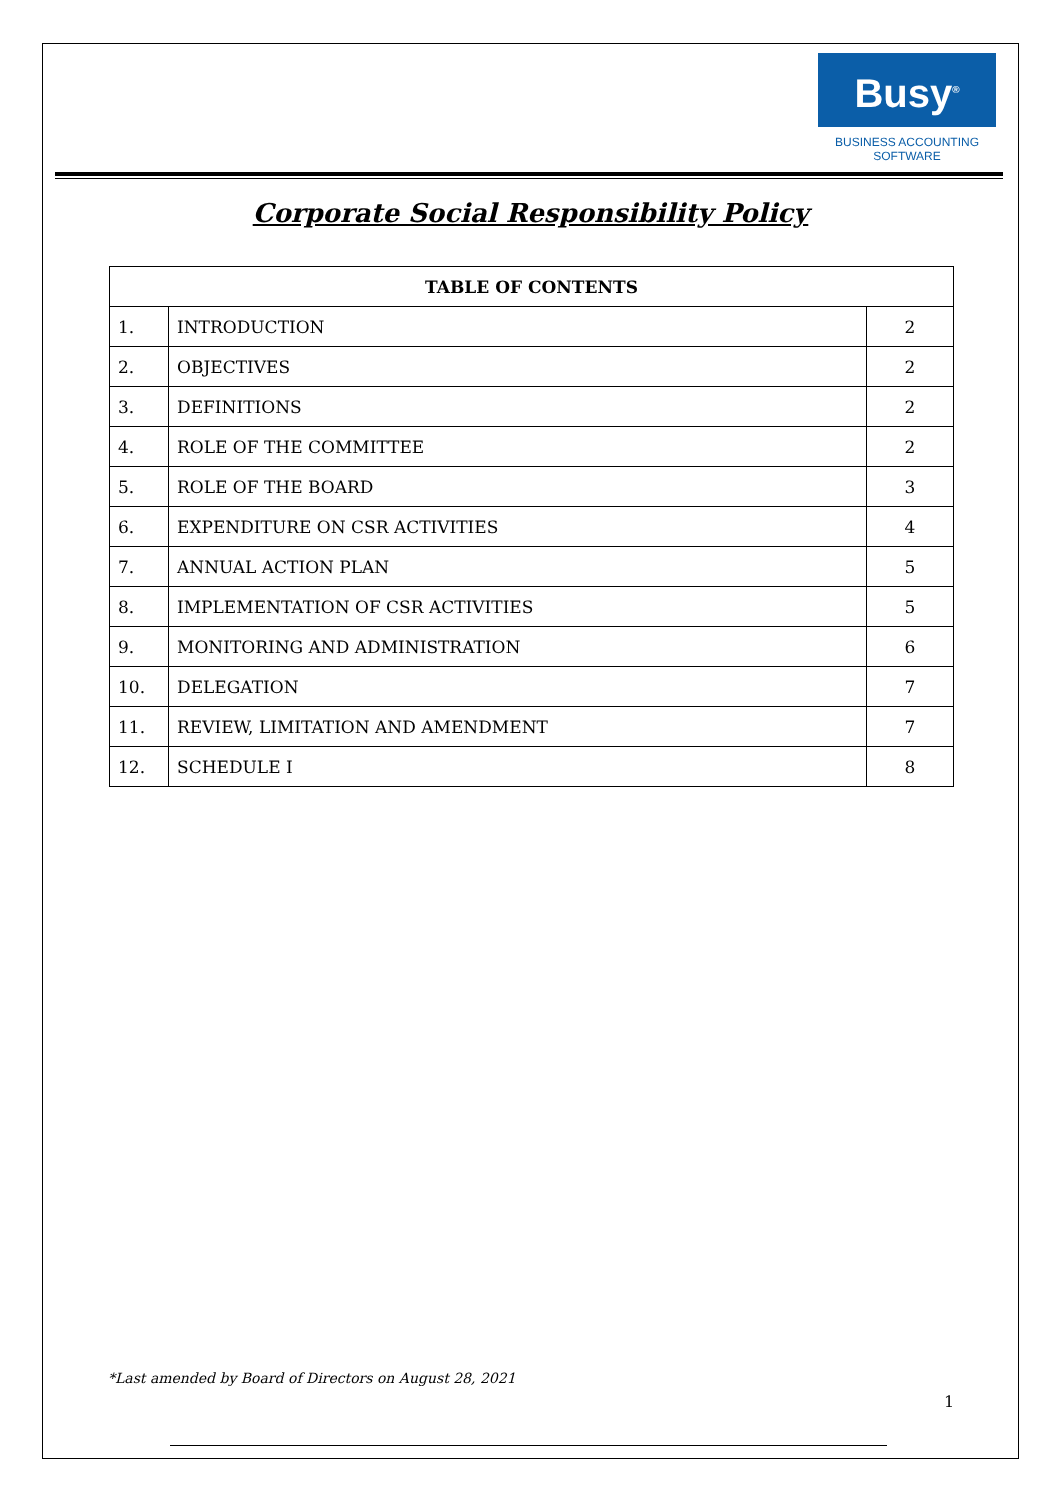Busy<sup>®</sup>
BUSINESS ACCOUNTING
SOFTWARE
Corporate Social Responsibility Policy
| TABLE OF CONTENTS | | |
| --- | --- | --- |
| 1. | INTRODUCTION | 2 |
| 2. | OBJECTIVES | 2 |
| 3. | DEFINITIONS | 2 |
| 4. | ROLE OF THE COMMITTEE | 2 |
| 5. | ROLE OF THE BOARD | 3 |
| 6. | EXPENDITURE ON CSR ACTIVITIES | 4 |
| 7. | ANNUAL ACTION PLAN | 5 |
| 8. | IMPLEMENTATION OF CSR ACTIVITIES | 5 |
| 9. | MONITORING AND ADMINISTRATION | 6 |
| 10. | DELEGATION | 7 |
| 11. | REVIEW, LIMITATION AND AMENDMENT | 7 |
| 12. | SCHEDULE I | 8 |
*Last amended by Board of Directors on August 28, 2021
1